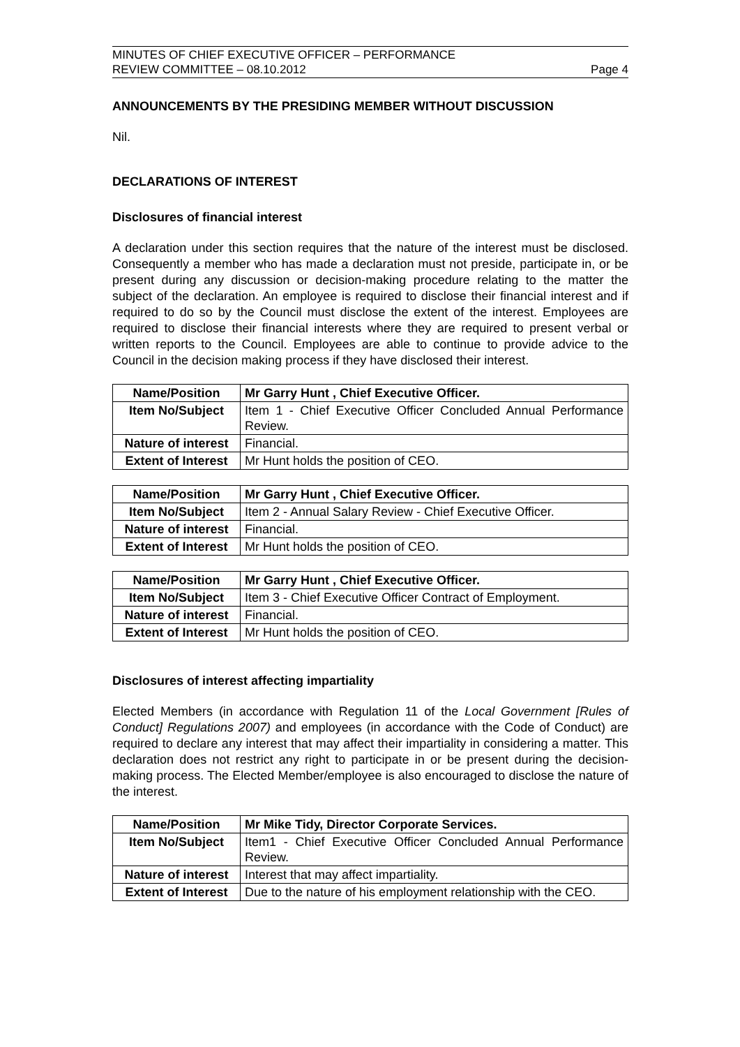MINUTES OF CHIEF EXECUTIVE OFFICER – PERFORMANCE
REVIEW COMMITTEE – 08.10.2012
Page 4
ANNOUNCEMENTS BY THE PRESIDING MEMBER WITHOUT DISCUSSION
Nil.
DECLARATIONS OF INTEREST
Disclosures of financial interest
A declaration under this section requires that the nature of the interest must be disclosed. Consequently a member who has made a declaration must not preside, participate in, or be present during any discussion or decision-making procedure relating to the matter the subject of the declaration. An employee is required to disclose their financial interest and if required to do so by the Council must disclose the extent of the interest. Employees are required to disclose their financial interests where they are required to present verbal or written reports to the Council. Employees are able to continue to provide advice to the Council in the decision making process if they have disclosed their interest.
| Name/Position | Mr Garry Hunt , Chief Executive Officer. |
| Item No/Subject | Item 1 - Chief Executive Officer Concluded Annual Performance Review. |
| Nature of interest | Financial. |
| Extent of Interest | Mr Hunt holds the position of CEO. |
| Name/Position | Mr Garry Hunt , Chief Executive Officer. |
| Item No/Subject | Item 2 - Annual Salary Review - Chief Executive Officer. |
| Nature of interest | Financial. |
| Extent of Interest | Mr Hunt holds the position of CEO. |
| Name/Position | Mr Garry Hunt , Chief Executive Officer. |
| Item No/Subject | Item 3 - Chief Executive Officer Contract of Employment. |
| Nature of interest | Financial. |
| Extent of Interest | Mr Hunt holds the position of CEO. |
Disclosures of interest affecting impartiality
Elected Members (in accordance with Regulation 11 of the Local Government [Rules of Conduct] Regulations 2007) and employees (in accordance with the Code of Conduct) are required to declare any interest that may affect their impartiality in considering a matter. This declaration does not restrict any right to participate in or be present during the decision-making process. The Elected Member/employee is also encouraged to disclose the nature of the interest.
| Name/Position | Mr Mike Tidy, Director Corporate Services. |
| Item No/Subject | Item1 - Chief Executive Officer Concluded Annual Performance Review. |
| Nature of interest | Interest that may affect impartiality. |
| Extent of Interest | Due to the nature of his employment relationship with the CEO. |